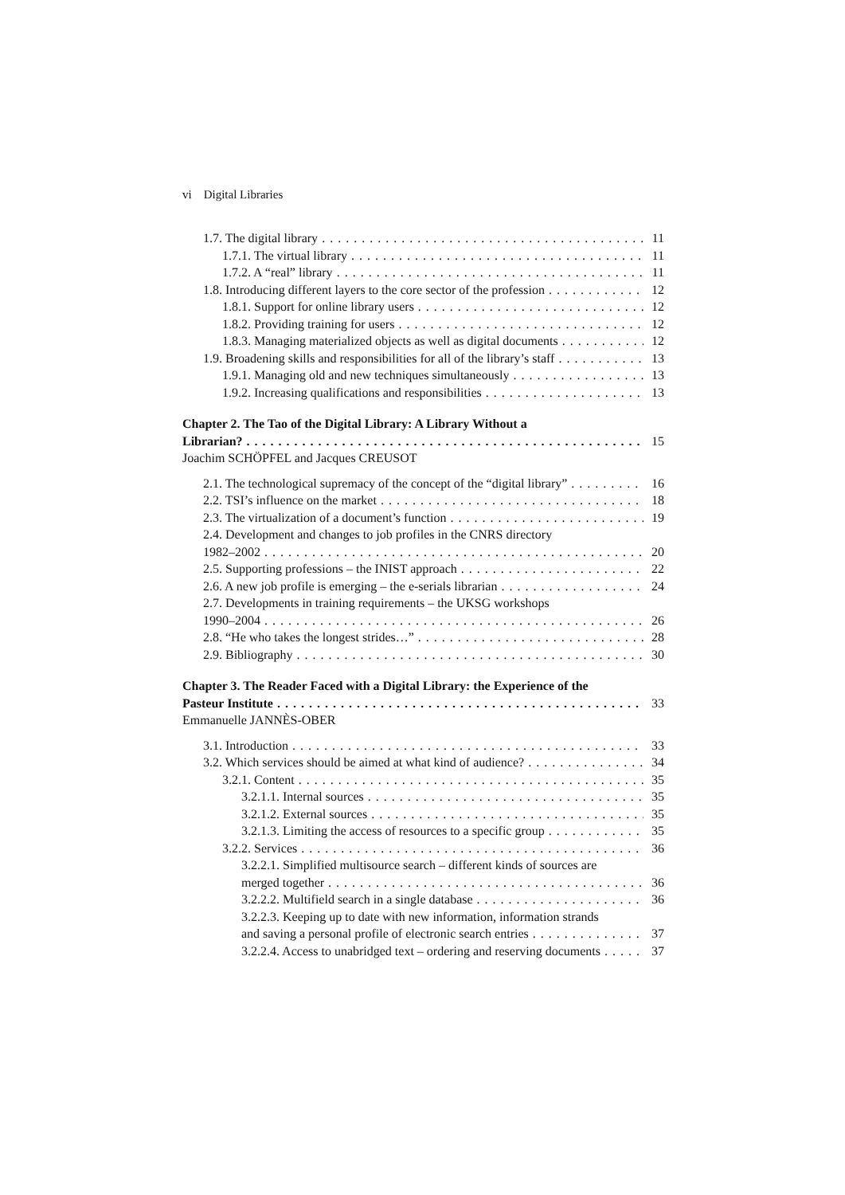vi Digital Libraries
1.7. The digital library 11
1.7.1. The virtual library 11
1.7.2. A “real” library 11
1.8. Introducing different layers to the core sector of the profession 12
1.8.1. Support for online library users 12
1.8.2. Providing training for users 12
1.8.3. Managing materialized objects as well as digital documents 12
1.9. Broadening skills and responsibilities for all of the library’s staff 13
1.9.1. Managing old and new techniques simultaneously 13
1.9.2. Increasing qualifications and responsibilities 13
Chapter 2. The Tao of the Digital Library: A Library Without a
Librarian? 15
Joachim SCHÖPFEL and Jacques CREUSOT
2.1. The technological supremacy of the concept of the “digital library” 16
2.2. TSI’s influence on the market 18
2.3. The virtualization of a document’s function 19
2.4. Development and changes to job profiles in the CNRS directory
1982–2002 20
2.5. Supporting professions – the INIST approach 22
2.6. A new job profile is emerging – the e-serials librarian 24
2.7. Developments in training requirements – the UKSG workshops
1990–2004 26
2.8. “He who takes the longest strides…” 28
2.9. Bibliography 30
Chapter 3. The Reader Faced with a Digital Library: the Experience of the
Pasteur Institute 33
Emmanuelle JANNÈS-OBER
3.1. Introduction 33
3.2. Which services should be aimed at what kind of audience? 34
3.2.1. Content 35
3.2.1.1. Internal sources 35
3.2.1.2. External sources 35
3.2.1.3. Limiting the access of resources to a specific group 35
3.2.2. Services 36
3.2.2.1. Simplified multisource search – different kinds of sources are
merged together 36
3.2.2.2. Multifield search in a single database 36
3.2.2.3. Keeping up to date with new information, information strands
and saving a personal profile of electronic search entries 37
3.2.2.4. Access to unabridged text – ordering and reserving documents 37